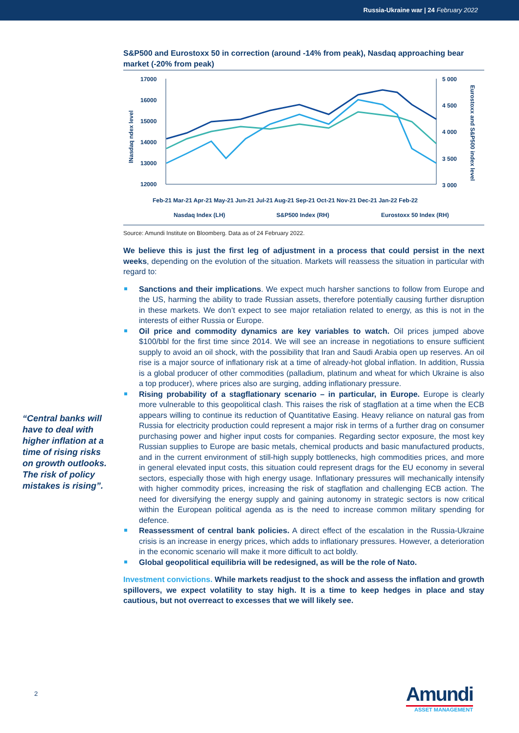Russia-Ukraine war | 24 February 2022
S&P500 and Eurostoxx 50 in correction (around -14% from peak), Nasdaq approaching bear market (-20% from peak)
17000
16000
15000
14000
13000
12000
5 000
4 500
4 000
3 500
3 000
lNasdaq ndex level
Eurostoxx and S&P500 index level
Feb-21 Mar-21 Apr-21 May-21 Jun-21 Jul-21 Aug-21 Sep-21 Oct-21 Nov-21 Dec-21 Jan-22 Feb-22
Nasdaq Index (LH)
S&P500 Index (RH)
Eurostoxx 50 Index (RH)
Source: Amundi Institute on Bloomberg. Data as of 24 February 2022.
We believe this is just the first leg of adjustment in a process that could persist in the next weeks, depending on the evolution of the situation. Markets will reassess the situation in particular with regard to:
Sanctions and their implications. We expect much harsher sanctions to follow from Europe and the US, harming the ability to trade Russian assets, therefore potentially causing further disruption in these markets. We don’t expect to see major retaliation related to energy, as this is not in the interests of either Russia or Europe.
Oil price and commodity dynamics are key variables to watch. Oil prices jumped above $100/bbl for the first time since 2014. We will see an increase in negotiations to ensure sufficient supply to avoid an oil shock, with the possibility that Iran and Saudi Arabia open up reserves. An oil rise is a major source of inflationary risk at a time of already-hot global inflation. In addition, Russia is a global producer of other commodities (palladium, platinum and wheat for which Ukraine is also a top producer), where prices also are surging, adding inflationary pressure.
Rising probability of a stagflationary scenario – in particular, in Europe. Europe is clearly more vulnerable to this geopolitical clash. This raises the risk of stagflation at a time when the ECB appears willing to continue its reduction of Quantitative Easing. Heavy reliance on natural gas from Russia for electricity production could represent a major risk in terms of a further drag on consumer purchasing power and higher input costs for companies. Regarding sector exposure, the most key Russian supplies to Europe are basic metals, chemical products and basic manufactured products, and in the current environment of still-high supply bottlenecks, high commodities prices, and more in general elevated input costs, this situation could represent drags for the EU economy in several sectors, especially those with high energy usage. Inflationary pressures will mechanically intensify with higher commodity prices, increasing the risk of stagflation and challenging ECB action. The need for diversifying the energy supply and gaining autonomy in strategic sectors is now critical within the European political agenda as is the need to increase common military spending for defence.
Reassessment of central bank policies. A direct effect of the escalation in the Russia-Ukraine crisis is an increase in energy prices, which adds to inflationary pressures. However, a deterioration in the economic scenario will make it more difficult to act boldly.
Global geopolitical equilibria will be redesigned, as will be the role of Nato.
Investment convictions. While markets readjust to the shock and assess the inflation and growth spillovers, we expect volatility to stay high. It is a time to keep hedges in place and stay cautious, but not overreact to excesses that we will likely see.
“Central banks will have to deal with higher inflation at a time of rising risks on growth outlooks. The risk of policy mistakes is rising”.
2
Amundi
ASSET MANAGEMENT